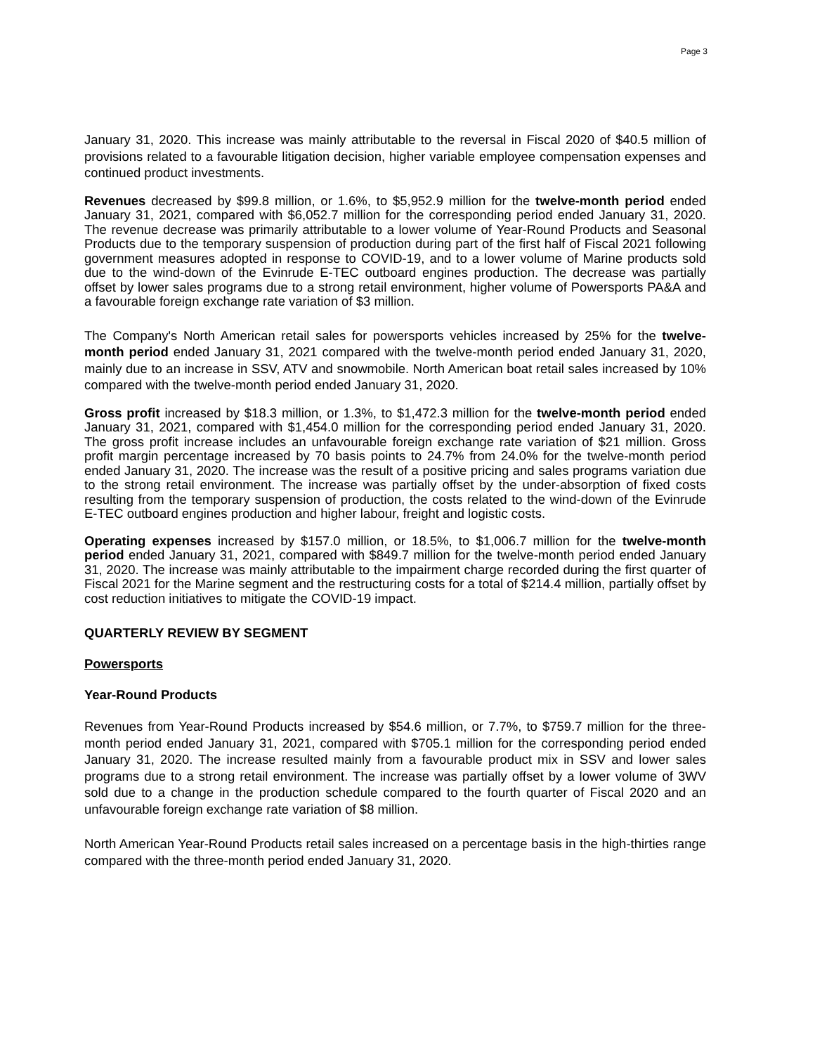Page 3
January 31, 2020. This increase was mainly attributable to the reversal in Fiscal 2020 of $40.5 million of provisions related to a favourable litigation decision, higher variable employee compensation expenses and continued product investments.
Revenues decreased by $99.8 million, or 1.6%, to $5,952.9 million for the twelve-month period ended January 31, 2021, compared with $6,052.7 million for the corresponding period ended January 31, 2020. The revenue decrease was primarily attributable to a lower volume of Year-Round Products and Seasonal Products due to the temporary suspension of production during part of the first half of Fiscal 2021 following government measures adopted in response to COVID-19, and to a lower volume of Marine products sold due to the wind-down of the Evinrude E-TEC outboard engines production. The decrease was partially offset by lower sales programs due to a strong retail environment, higher volume of Powersports PA&A and a favourable foreign exchange rate variation of $3 million.
The Company's North American retail sales for powersports vehicles increased by 25% for the twelve-month period ended January 31, 2021 compared with the twelve-month period ended January 31, 2020, mainly due to an increase in SSV, ATV and snowmobile. North American boat retail sales increased by 10% compared with the twelve-month period ended January 31, 2020.
Gross profit increased by $18.3 million, or 1.3%, to $1,472.3 million for the twelve-month period ended January 31, 2021, compared with $1,454.0 million for the corresponding period ended January 31, 2020. The gross profit increase includes an unfavourable foreign exchange rate variation of $21 million. Gross profit margin percentage increased by 70 basis points to 24.7% from 24.0% for the twelve-month period ended January 31, 2020. The increase was the result of a positive pricing and sales programs variation due to the strong retail environment. The increase was partially offset by the under-absorption of fixed costs resulting from the temporary suspension of production, the costs related to the wind-down of the Evinrude E-TEC outboard engines production and higher labour, freight and logistic costs.
Operating expenses increased by $157.0 million, or 18.5%, to $1,006.7 million for the twelve-month period ended January 31, 2021, compared with $849.7 million for the twelve-month period ended January 31, 2020. The increase was mainly attributable to the impairment charge recorded during the first quarter of Fiscal 2021 for the Marine segment and the restructuring costs for a total of $214.4 million, partially offset by cost reduction initiatives to mitigate the COVID-19 impact.
QUARTERLY REVIEW BY SEGMENT
Powersports
Year-Round Products
Revenues from Year-Round Products increased by $54.6 million, or 7.7%, to $759.7 million for the three-month period ended January 31, 2021, compared with $705.1 million for the corresponding period ended January 31, 2020. The increase resulted mainly from a favourable product mix in SSV and lower sales programs due to a strong retail environment. The increase was partially offset by a lower volume of 3WV sold due to a change in the production schedule compared to the fourth quarter of Fiscal 2020 and an unfavourable foreign exchange rate variation of $8 million.
North American Year-Round Products retail sales increased on a percentage basis in the high-thirties range compared with the three-month period ended January 31, 2020.